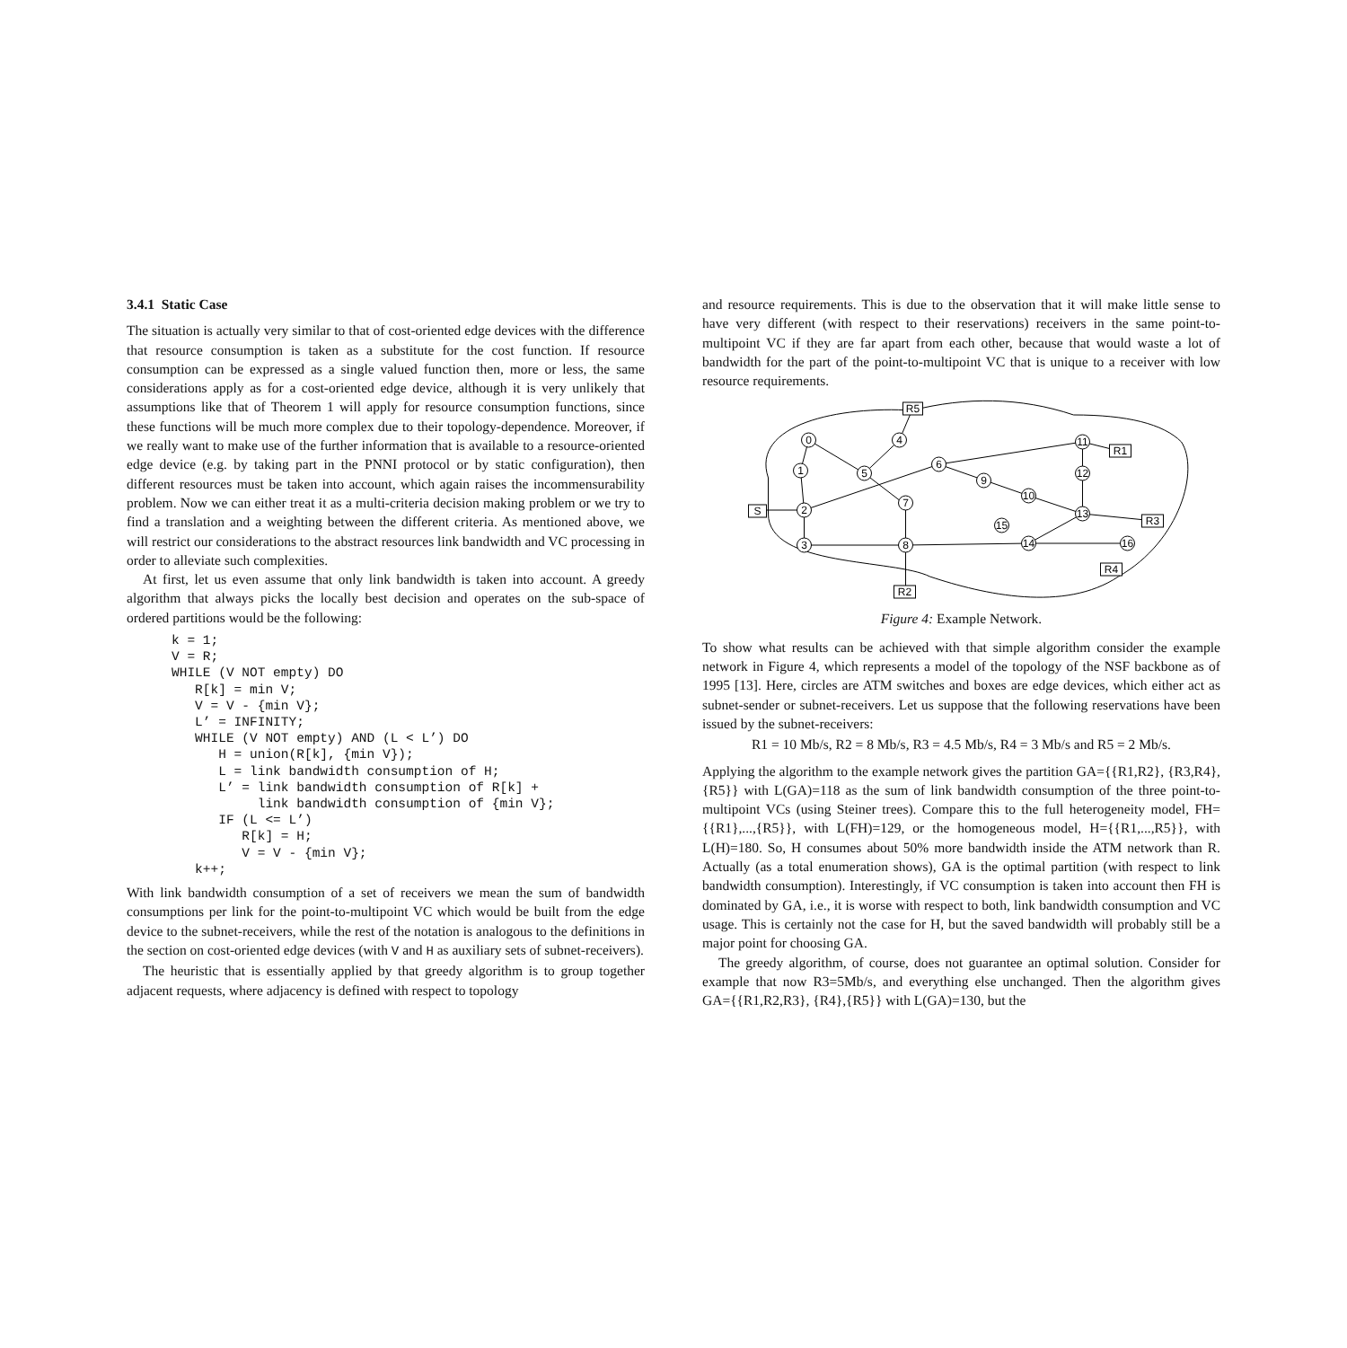3.4.1 Static Case
The situation is actually very similar to that of cost-oriented edge devices with the difference that resource consumption is taken as a substitute for the cost function. If resource consumption can be expressed as a single valued function then, more or less, the same considerations apply as for a cost-oriented edge device, although it is very unlikely that assumptions like that of Theorem 1 will apply for resource consumption functions, since these functions will be much more complex due to their topology-dependence. Moreover, if we really want to make use of the further information that is available to a resource-oriented edge device (e.g. by taking part in the PNNI protocol or by static configuration), then different resources must be taken into account, which again raises the incommensurability problem. Now we can either treat it as a multi-criteria decision making problem or we try to find a translation and a weighting between the different criteria. As mentioned above, we will restrict our considerations to the abstract resources link bandwidth and VC processing in order to alleviate such complexities.
At first, let us even assume that only link bandwidth is taken into account. A greedy algorithm that always picks the locally best decision and operates on the sub-space of ordered partitions would be the following:
k = 1;
V = R;
WHILE (V NOT empty) DO
   R[k] = min V;
   V = V - {min V};
   L’ = INFINITY;
   WHILE (V NOT empty) AND (L < L’) DO
      H = union(R[k], {min V});
      L = link bandwidth consumption of H;
      L’ = link bandwidth consumption of R[k] +
           link bandwidth consumption of {min V};
      IF (L <= L’)
         R[k] = H;
         V = V - {min V};
   k++;
With link bandwidth consumption of a set of receivers we mean the sum of bandwidth consumptions per link for the point-to-multipoint VC which would be built from the edge device to the subnet-receivers, while the rest of the notation is analogous to the definitions in the section on cost-oriented edge devices (with V and H as auxiliary sets of subnet-receivers).
The heuristic that is essentially applied by that greedy algorithm is to group together adjacent requests, where adjacency is defined with respect to topology
and resource requirements. This is due to the observation that it will make little sense to have very different (with respect to their reservations) receivers in the same point-to-multipoint VC if they are far apart from each other, because that would waste a lot of bandwidth for the part of the point-to-multipoint VC that is unique to a receiver with low resource requirements.
0
1
2
3
4
5
6
7
8
9
10
11
12
13
15
14
16
S
R5
R1
R3
R4
R2
Figure 4: Example Network.
To show what results can be achieved with that simple algorithm consider the example network in Figure 4, which represents a model of the topology of the NSF backbone as of 1995 [13]. Here, circles are ATM switches and boxes are edge devices, which either act as subnet-sender or subnet-receivers. Let us suppose that the following reservations have been issued by the subnet-receivers:
R1 = 10 Mb/s, R2 = 8 Mb/s, R3 = 4.5 Mb/s, R4 = 3 Mb/s and R5 = 2 Mb/s.
Applying the algorithm to the example network gives the partition GA={{R1,R2}, {R3,R4},{R5}} with L(GA)=118 as the sum of link bandwidth consumption of the three point-to-multipoint VCs (using Steiner trees). Compare this to the full heterogeneity model, FH={{R1},...,{R5}}, with L(FH)=129, or the homogeneous model, H={{R1,...,R5}}, with L(H)=180. So, H consumes about 50% more bandwidth inside the ATM network than R. Actually (as a total enumeration shows), GA is the optimal partition (with respect to link bandwidth consumption). Interestingly, if VC consumption is taken into account then FH is dominated by GA, i.e., it is worse with respect to both, link bandwidth consumption and VC usage. This is certainly not the case for H, but the saved bandwidth will probably still be a major point for choosing GA.
The greedy algorithm, of course, does not guarantee an optimal solution. Consider for example that now R3=5Mb/s, and everything else unchanged. Then the algorithm gives GA={{R1,R2,R3}, {R4},{R5}} with L(GA)=130, but the